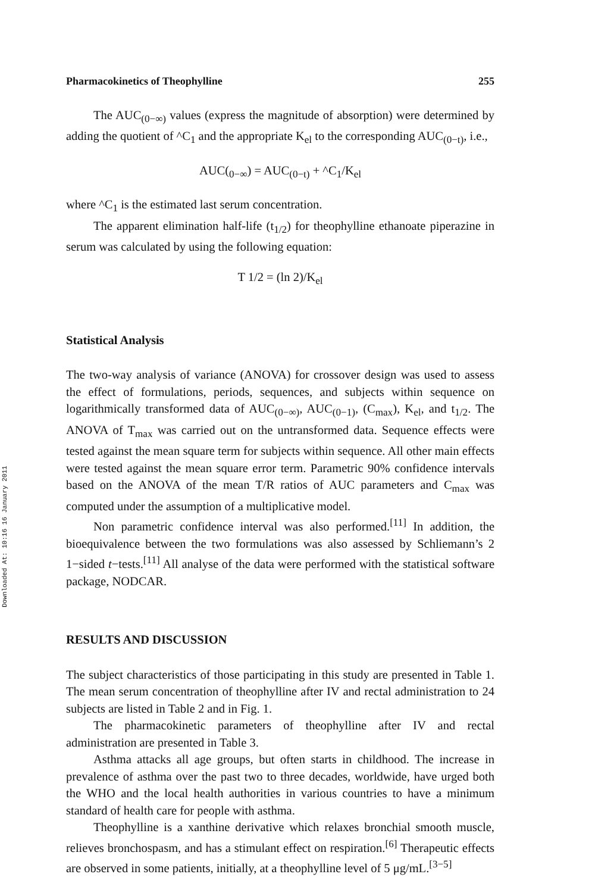Downloaded At: 10:16 16 January 2011
Pharmacokinetics of Theophylline 255
The AUC<sub>(0−∞)</sub> values (express the magnitude of absorption) were determined by adding the quotient of ^C<sub>1</sub> and the appropriate K<sub>el</sub> to the corresponding AUC<sub>(0−t)</sub>, i.e.,
AUC(<sub>0−∞</sub>) = AUC<sub>(0−t)</sub> + ^C<sub>1</sub>/K<sub>el</sub>
where ^C<sub>1</sub> is the estimated last serum concentration.
The apparent elimination half-life (t<sub>1/2</sub>) for theophylline ethanoate piperazine in serum was calculated by using the following equation:
T 1/2 = (ln 2)/K<sub>el</sub>
Statistical Analysis
The two-way analysis of variance (ANOVA) for crossover design was used to assess the effect of formulations, periods, sequences, and subjects within sequence on logarithmically transformed data of AUC<sub>(0−∞)</sub>, AUC<sub>(0−1)</sub>, (C<sub>max</sub>), K<sub>el</sub>, and t<sub>1/2</sub>. The ANOVA of T<sub>max</sub> was carried out on the untransformed data. Sequence effects were tested against the mean square term for subjects within sequence. All other main effects were tested against the mean square error term. Parametric 90% confidence intervals based on the ANOVA of the mean T/R ratios of AUC parameters and C<sub>max</sub> was computed under the assumption of a multiplicative model.
Non parametric confidence interval was also performed.<sup>[11]</sup> In addition, the bioequivalence between the two formulations was also assessed by Schliemann’s 2 1−sided t−tests.<sup>[11]</sup> All analyse of the data were performed with the statistical software package, NODCAR.
RESULTS AND DISCUSSION
The subject characteristics of those participating in this study are presented in Table 1. The mean serum concentration of theophylline after IV and rectal administration to 24 subjects are listed in Table 2 and in Fig. 1.
The pharmacokinetic parameters of theophylline after IV and rectal administration are presented in Table 3.
Asthma attacks all age groups, but often starts in childhood. The increase in prevalence of asthma over the past two to three decades, worldwide, have urged both the WHO and the local health authorities in various countries to have a minimum standard of health care for people with asthma.
Theophylline is a xanthine derivative which relaxes bronchial smooth muscle, relieves bronchospasm, and has a stimulant effect on respiration.<sup>[6]</sup> Therapeutic effects are observed in some patients, initially, at a theophylline level of 5 μg/mL.<sup>[3−5]</sup>